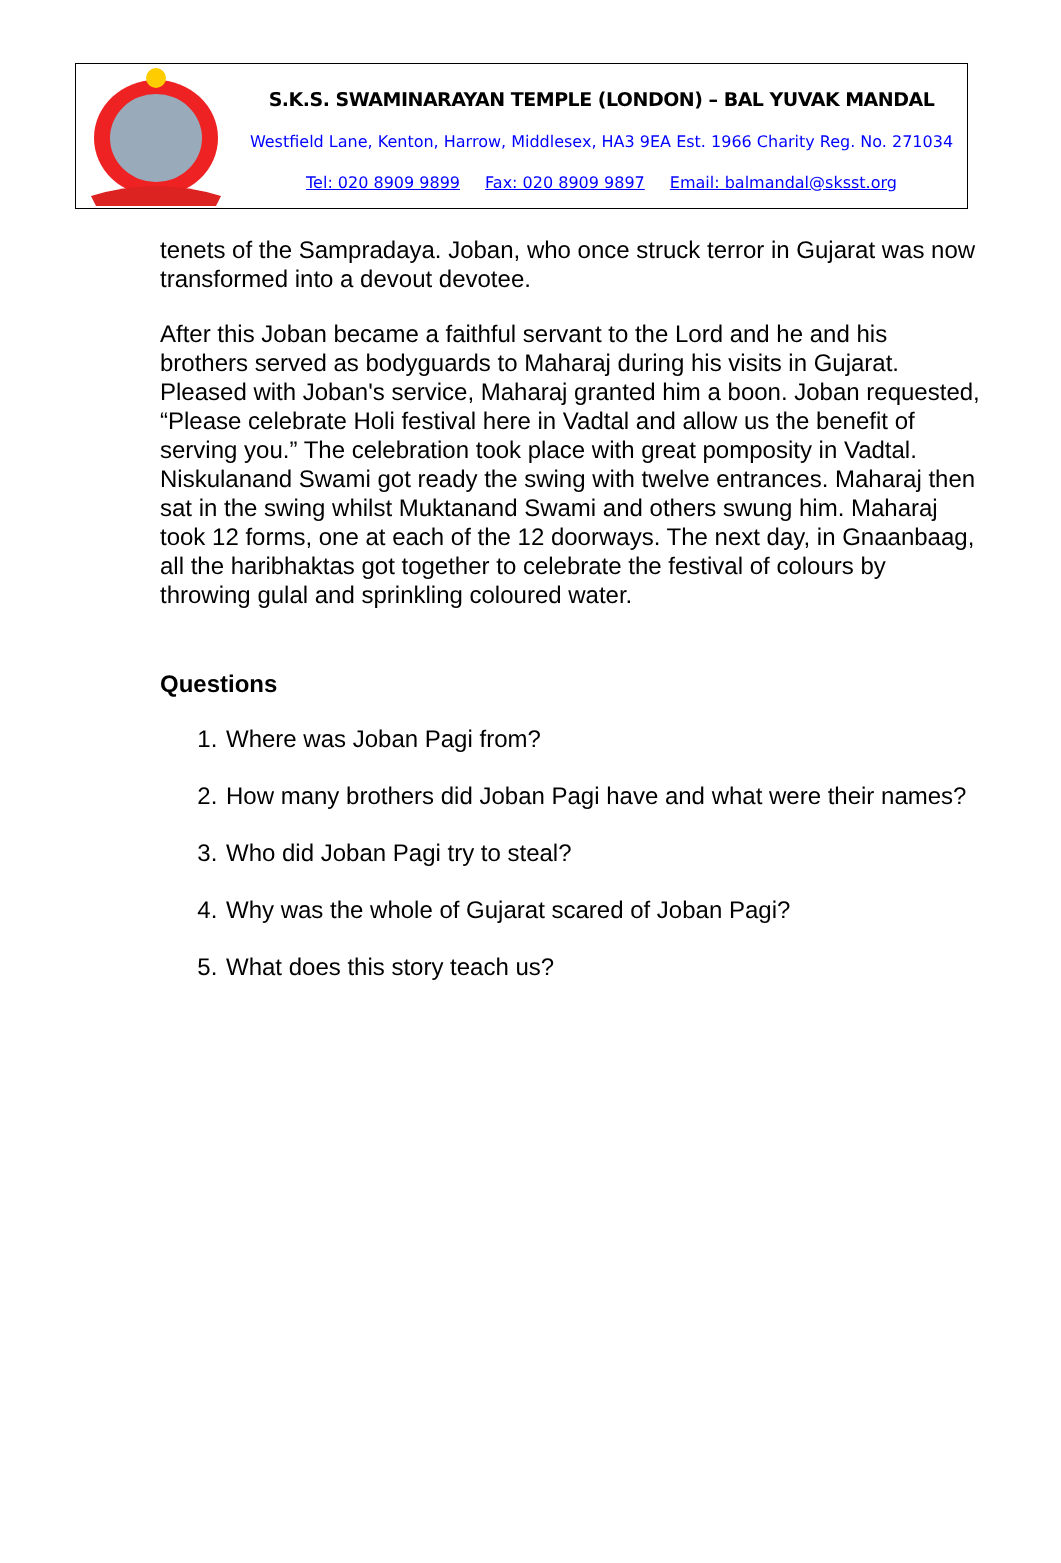S.K.S. SWAMINARAYAN TEMPLE (LONDON) – BAL YUVAK MANDAL
Westfield Lane, Kenton, Harrow, Middlesex, HA3 9EA Est. 1966 Charity Reg. No. 271034
Tel: 020 8909 9899 Fax: 020 8909 9897 Email: balmandal@sksst.org
tenets of the Sampradaya. Joban, who once struck terror in Gujarat was now transformed into a devout devotee.
After this Joban became a faithful servant to the Lord and he and his brothers served as bodyguards to Maharaj during his visits in Gujarat. Pleased with Joban's service, Maharaj granted him a boon. Joban requested, “Please celebrate Holi festival here in Vadtal and allow us the benefit of serving you.” The celebration took place with great pomposity in Vadtal. Niskulanand Swami got ready the swing with twelve entrances. Maharaj then sat in the swing whilst Muktanand Swami and others swung him. Maharaj took 12 forms, one at each of the 12 doorways. The next day, in Gnaanbaag, all the haribhaktas got together to celebrate the festival of colours by throwing gulal and sprinkling coloured water.
Questions
1. Where was Joban Pagi from?
2. How many brothers did Joban Pagi have and what were their names?
3. Who did Joban Pagi try to steal?
4. Why was the whole of Gujarat scared of Joban Pagi?
5. What does this story teach us?